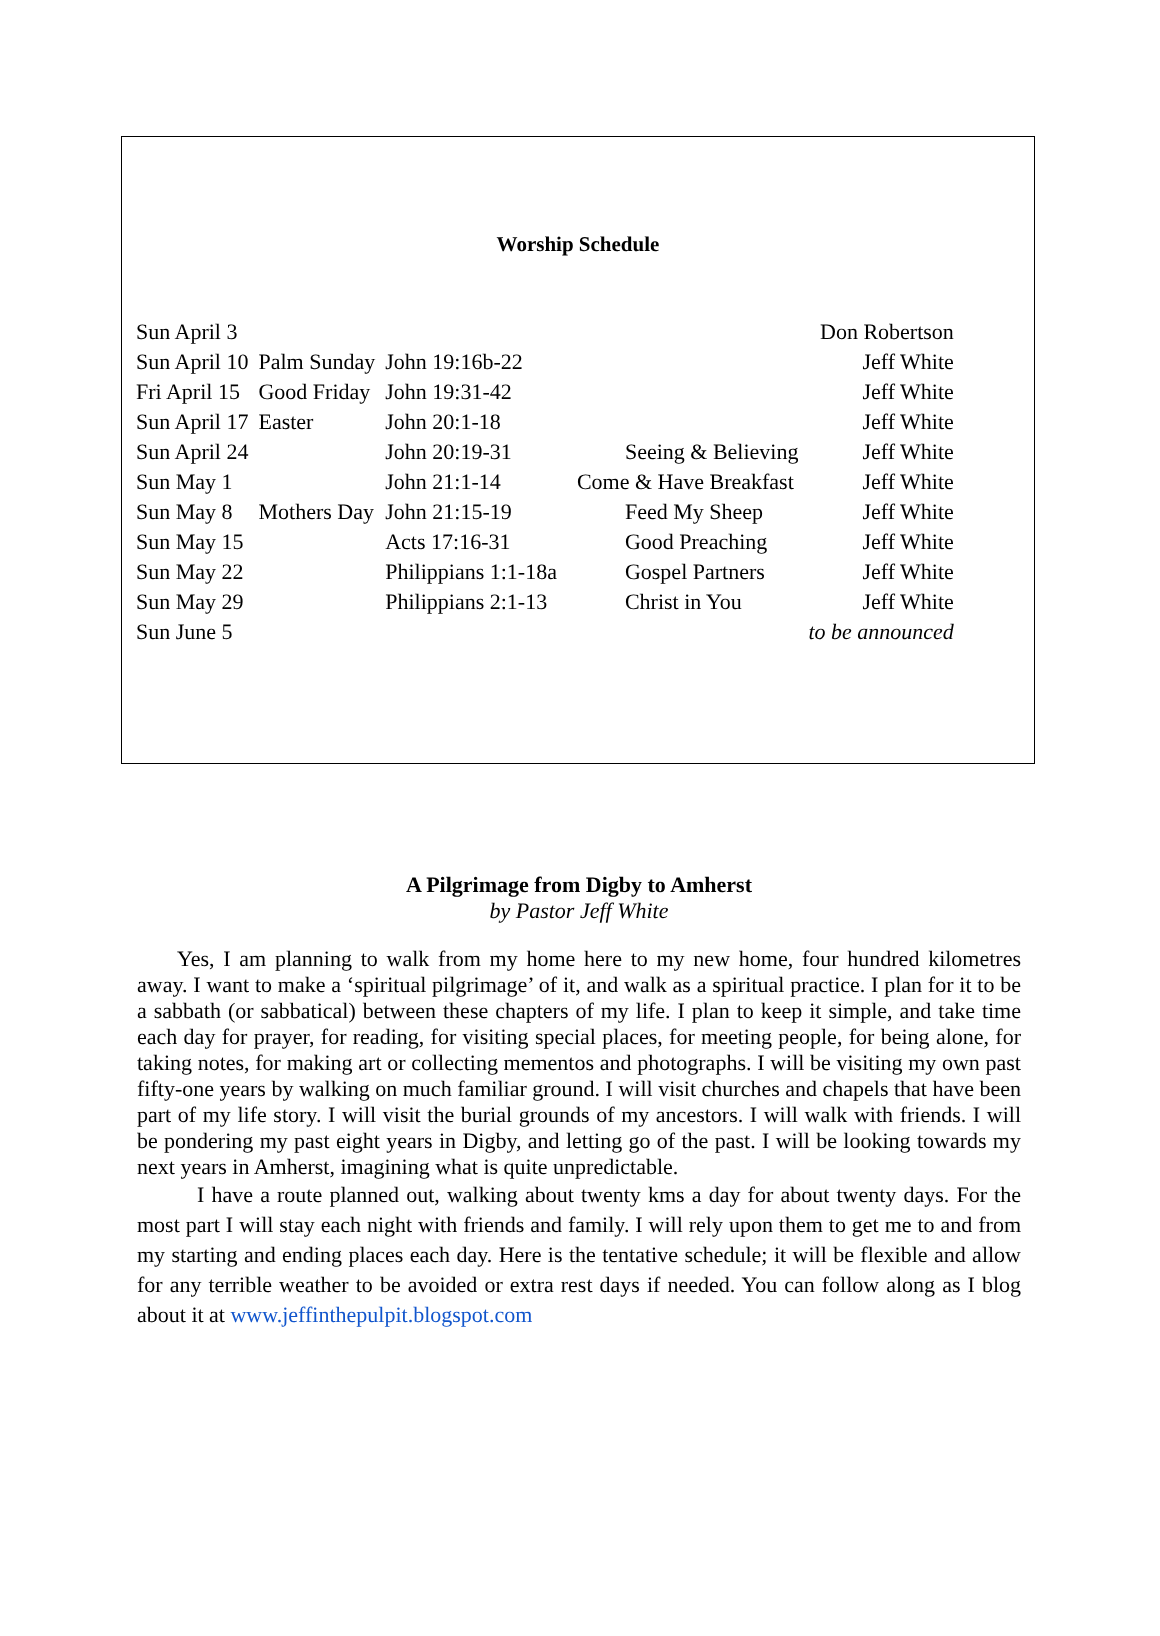Worship Schedule
| Sun April 3 | | | | Don Robertson |
| Sun April 10 | Palm Sunday | John 19:16b-22 | | Jeff White |
| Fri April 15 | Good Friday | John 19:31-42 | | Jeff White |
| Sun April 17 | Easter | John 20:1-18 | | Jeff White |
| Sun April 24 | | John 20:19-31 | Seeing & Believing | Jeff White |
| Sun May 1 | | John 21:1-14 | Come & Have Breakfast | Jeff White |
| Sun May 8 | Mothers Day | John 21:15-19 | Feed My Sheep | Jeff White |
| Sun May 15 | | Acts 17:16-31 | Good Preaching | Jeff White |
| Sun May 22 | | Philippians 1:1-18a | Gospel Partners | Jeff White |
| Sun May 29 | | Philippians 2:1-13 | Christ in You | Jeff White |
| Sun June 5 | | | | to be announced |
A Pilgrimage from Digby to Amherst
by Pastor Jeff White
Yes, I am planning to walk from my home here to my new home, four hundred kilometres away. I want to make a ‘spiritual pilgrimage’ of it, and walk as a spiritual practice. I plan for it to be a sabbath (or sabbatical) between these chapters of my life. I plan to keep it simple, and take time each day for prayer, for reading, for visiting special places, for meeting people, for being alone, for taking notes, for making art or collecting mementos and photographs. I will be visiting my own past fifty-one years by walking on much familiar ground. I will visit churches and chapels that have been part of my life story. I will visit the burial grounds of my ancestors. I will walk with friends. I will be pondering my past eight years in Digby, and letting go of the past. I will be looking towards my next years in Amherst, imagining what is quite unpredictable.
I have a route planned out, walking about twenty kms a day for about twenty days. For the most part I will stay each night with friends and family. I will rely upon them to get me to and from my starting and ending places each day. Here is the tentative schedule; it will be flexible and allow for any terrible weather to be avoided or extra rest days if needed. You can follow along as I blog about it at www.jeffinthepulpit.blogspot.com